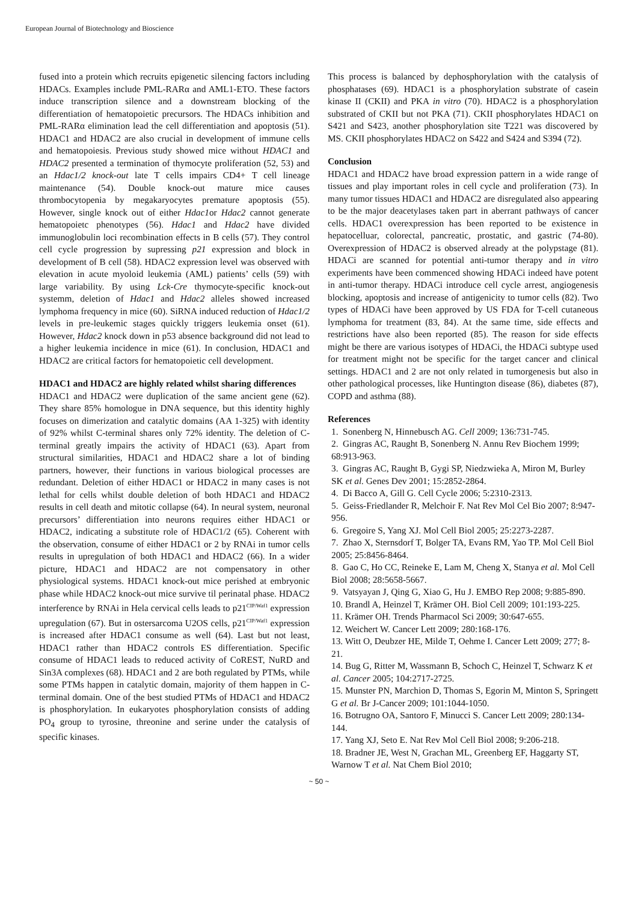European Journal of Biotechnology and Bioscience
fused into a protein which recruits epigenetic silencing factors including HDACs. Examples include PML-RARα and AML1-ETO. These factors induce transcription silence and a downstream blocking of the differentiation of hematopoietic precursors. The HDACs inhibition and PML-RARα elimination lead the cell differentiation and apoptosis (51). HDAC1 and HDAC2 are also crucial in development of immune cells and hematopoiesis. Previous study showed mice without HDAC1 and HDAC2 presented a termination of thymocyte proliferation (52, 53) and an Hdac1/2 knock-out late T cells impairs CD4+ T cell lineage maintenance (54). Double knock-out mature mice causes thrombocytopenia by megakaryocytes premature apoptosis (55). However, single knock out of either Hdac1or Hdac2 cannot generate hematopoietc phenotypes (56). Hdac1 and Hdac2 have divided immunoglobulin loci recombination effects in B cells (57). They control cell cycle progression by supressing p21 expression and block in development of B cell (58). HDAC2 expression level was observed with elevation in acute myoloid leukemia (AML) patients’ cells (59) with large variability. By using Lck-Cre thymocyte-specific knock-out systemm, deletion of Hdac1 and Hdac2 alleles showed increased lymphoma frequency in mice (60). SiRNA induced reduction of Hdac1/2 levels in pre-leukemic stages quickly triggers leukemia onset (61). However, Hdac2 knock down in p53 absence background did not lead to a higher leukemia incidence in mice (61). In conclusion, HDAC1 and HDAC2 are critical factors for hematopoietic cell development.
HDAC1 and HDAC2 are highly related whilst sharing differences
HDAC1 and HDAC2 were duplication of the same ancient gene (62). They share 85% homologue in DNA sequence, but this identity highly focuses on dimerization and catalytic domains (AA 1-325) with identity of 92% whilst C-terminal shares only 72% identity. The deletion of C-terminal greatly impairs the activity of HDAC1 (63). Apart from structural similarities, HDAC1 and HDAC2 share a lot of binding partners, however, their functions in various biological processes are redundant. Deletion of either HDAC1 or HDAC2 in many cases is not lethal for cells whilst double deletion of both HDAC1 and HDAC2 results in cell death and mitotic collapse (64). In neural system, neuronal precursors’ differentiation into neurons requires either HDAC1 or HDAC2, indicating a substitute role of HDAC1/2 (65). Coherent with the observation, consume of either HDAC1 or 2 by RNAi in tumor cells results in upregulation of both HDAC1 and HDAC2 (66). In a wider picture, HDAC1 and HDAC2 are not compensatory in other physiological systems. HDAC1 knock-out mice perished at embryonic phase while HDAC2 knock-out mice survive til perinatal phase. HDAC2 interference by RNAi in Hela cervical cells leads to p21<sup>CIP/Waf1</sup> expression upregulation (67). But in ostersarcoma U2OS cells, p21<sup>CIP/Waf1</sup> expression is increased after HDAC1 consume as well (64). Last but not least, HDAC1 rather than HDAC2 controls ES differentiation. Specific consume of HDAC1 leads to reduced activity of CoREST, NuRD and Sin3A complexes (68). HDAC1 and 2 are both regulated by PTMs, while some PTMs happen in catalytic domain, majority of them happen in C-terminal domain. One of the best studied PTMs of HDAC1 and HDAC2 is phosphorylation. In eukaryotes phosphorylation consists of adding PO<sub>4</sub> group to tyrosine, threonine and serine under the catalysis of specific kinases.
This process is balanced by dephosphorylation with the catalysis of phosphatases (69). HDAC1 is a phosphorylation substrate of casein kinase II (CKII) and PKA in vitro (70). HDAC2 is a phosphorylation substrated of CKII but not PKA (71). CKII phosphorylates HDAC1 on S421 and S423, another phosphorylation site T221 was discovered by MS. CKII phosphorylates HDAC2 on S422 and S424 and S394 (72).
Conclusion
HDAC1 and HDAC2 have broad expression pattern in a wide range of tissues and play important roles in cell cycle and proliferation (73). In many tumor tissues HDAC1 and HDAC2 are disregulated also appearing to be the major deacetylases taken part in aberrant pathways of cancer cells. HDAC1 overexpression has been reported to be existence in hepatocelluar, colorectal, pancreatic, prostatic, and gastric (74-80). Overexpression of HDAC2 is observed already at the polypstage (81). HDACi are scanned for potential anti-tumor therapy and in vitro experiments have been commenced showing HDACi indeed have potent in anti-tumor therapy. HDACi introduce cell cycle arrest, angiogenesis blocking, apoptosis and increase of antigenicity to tumor cells (82). Two types of HDACi have been approved by US FDA for T-cell cutaneous lymphoma for treatment (83, 84). At the same time, side effects and restrictions have also been reported (85). The reason for side effects might be there are various isotypes of HDACi, the HDACi subtype used for treatment might not be specific for the target cancer and clinical settings. HDAC1 and 2 are not only related in tumorgenesis but also in other pathological processes, like Huntington disease (86), diabetes (87), COPD and asthma (88).
References
1. Sonenberg N, Hinnebusch AG. Cell 2009; 136:731-745.
2. Gingras AC, Raught B, Sonenberg N. Annu Rev Biochem 1999; 68:913-963.
3. Gingras AC, Raught B, Gygi SP, Niedzwieka A, Miron M, Burley SK et al. Genes Dev 2001; 15:2852-2864.
4. Di Bacco A, Gill G. Cell Cycle 2006; 5:2310-2313.
5. Geiss-Friedlander R, Melchoir F. Nat Rev Mol Cel Bio 2007; 8:947-956.
6. Gregoire S, Yang XJ. Mol Cell Biol 2005; 25:2273-2287.
7. Zhao X, Sternsdorf T, Bolger TA, Evans RM, Yao TP. Mol Cell Biol 2005; 25:8456-8464.
8. Gao C, Ho CC, Reineke E, Lam M, Cheng X, Stanya et al. Mol Cell Biol 2008; 28:5658-5667.
9. Vatsyayan J, Qing G, Xiao G, Hu J. EMBO Rep 2008; 9:885-890.
10. Brandl A, Heinzel T, Krämer OH. Biol Cell 2009; 101:193-225.
11. Krämer OH. Trends Pharmacol Sci 2009; 30:647-655.
12. Weichert W. Cancer Lett 2009; 280:168-176.
13. Witt O, Deubzer HE, Milde T, Oehme I. Cancer Lett 2009; 277; 8-21.
14. Bug G, Ritter M, Wassmann B, Schoch C, Heinzel T, Schwarz K et al. Cancer 2005; 104:2717-2725.
15. Munster PN, Marchion D, Thomas S, Egorin M, Minton S, Springett G et al. Br J-Cancer 2009; 101:1044-1050.
16. Botrugno OA, Santoro F, Minucci S. Cancer Lett 2009; 280:134-144.
17. Yang XJ, Seto E. Nat Rev Mol Cell Biol 2008; 9:206-218.
18. Bradner JE, West N, Grachan ML, Greenberg EF, Haggarty ST, Warnow T et al. Nat Chem Biol 2010;
~ 50 ~